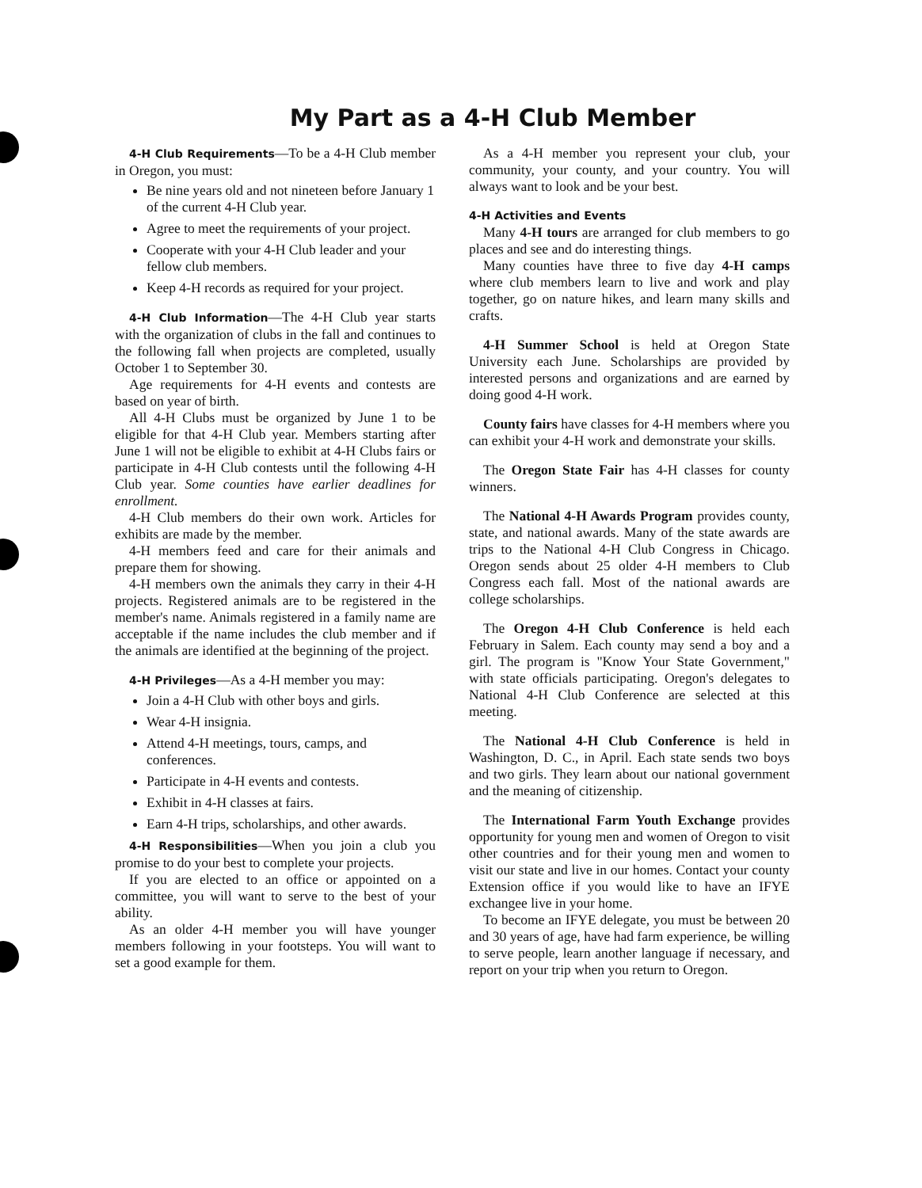My Part as a 4-H Club Member
4-H Club Requirements—To be a 4-H Club member in Oregon, you must:
Be nine years old and not nineteen before January 1 of the current 4-H Club year.
Agree to meet the requirements of your project.
Cooperate with your 4-H Club leader and your fellow club members.
Keep 4-H records as required for your project.
4-H Club Information—The 4-H Club year starts with the organization of clubs in the fall and continues to the following fall when projects are completed, usually October 1 to September 30.
Age requirements for 4-H events and contests are based on year of birth.
All 4-H Clubs must be organized by June 1 to be eligible for that 4-H Club year. Members starting after June 1 will not be eligible to exhibit at 4-H Clubs fairs or participate in 4-H Club contests until the following 4-H Club year. Some counties have earlier deadlines for enrollment.
4-H Club members do their own work. Articles for exhibits are made by the member.
4-H members feed and care for their animals and prepare them for showing.
4-H members own the animals they carry in their 4-H projects. Registered animals are to be registered in the member's name. Animals registered in a family name are acceptable if the name includes the club member and if the animals are identified at the beginning of the project.
4-H Privileges—As a 4-H member you may:
Join a 4-H Club with other boys and girls.
Wear 4-H insignia.
Attend 4-H meetings, tours, camps, and conferences.
Participate in 4-H events and contests.
Exhibit in 4-H classes at fairs.
Earn 4-H trips, scholarships, and other awards.
4-H Responsibilities—When you join a club you promise to do your best to complete your projects.
If you are elected to an office or appointed on a committee, you will want to serve to the best of your ability.
As an older 4-H member you will have younger members following in your footsteps. You will want to set a good example for them.
As a 4-H member you represent your club, your community, your county, and your country. You will always want to look and be your best.
4-H Activities and Events
Many 4-H tours are arranged for club members to go places and see and do interesting things.
Many counties have three to five day 4-H camps where club members learn to live and work and play together, go on nature hikes, and learn many skills and crafts.
4-H Summer School is held at Oregon State University each June. Scholarships are provided by interested persons and organizations and are earned by doing good 4-H work.
County fairs have classes for 4-H members where you can exhibit your 4-H work and demonstrate your skills.
The Oregon State Fair has 4-H classes for county winners.
The National 4-H Awards Program provides county, state, and national awards. Many of the state awards are trips to the National 4-H Club Congress in Chicago. Oregon sends about 25 older 4-H members to Club Congress each fall. Most of the national awards are college scholarships.
The Oregon 4-H Club Conference is held each February in Salem. Each county may send a boy and a girl. The program is "Know Your State Government," with state officials participating. Oregon's delegates to National 4-H Club Conference are selected at this meeting.
The National 4-H Club Conference is held in Washington, D. C., in April. Each state sends two boys and two girls. They learn about our national government and the meaning of citizenship.
The International Farm Youth Exchange provides opportunity for young men and women of Oregon to visit other countries and for their young men and women to visit our state and live in our homes. Contact your county Extension office if you would like to have an IFYE exchangee live in your home.
To become an IFYE delegate, you must be between 20 and 30 years of age, have had farm experience, be willing to serve people, learn another language if necessary, and report on your trip when you return to Oregon.